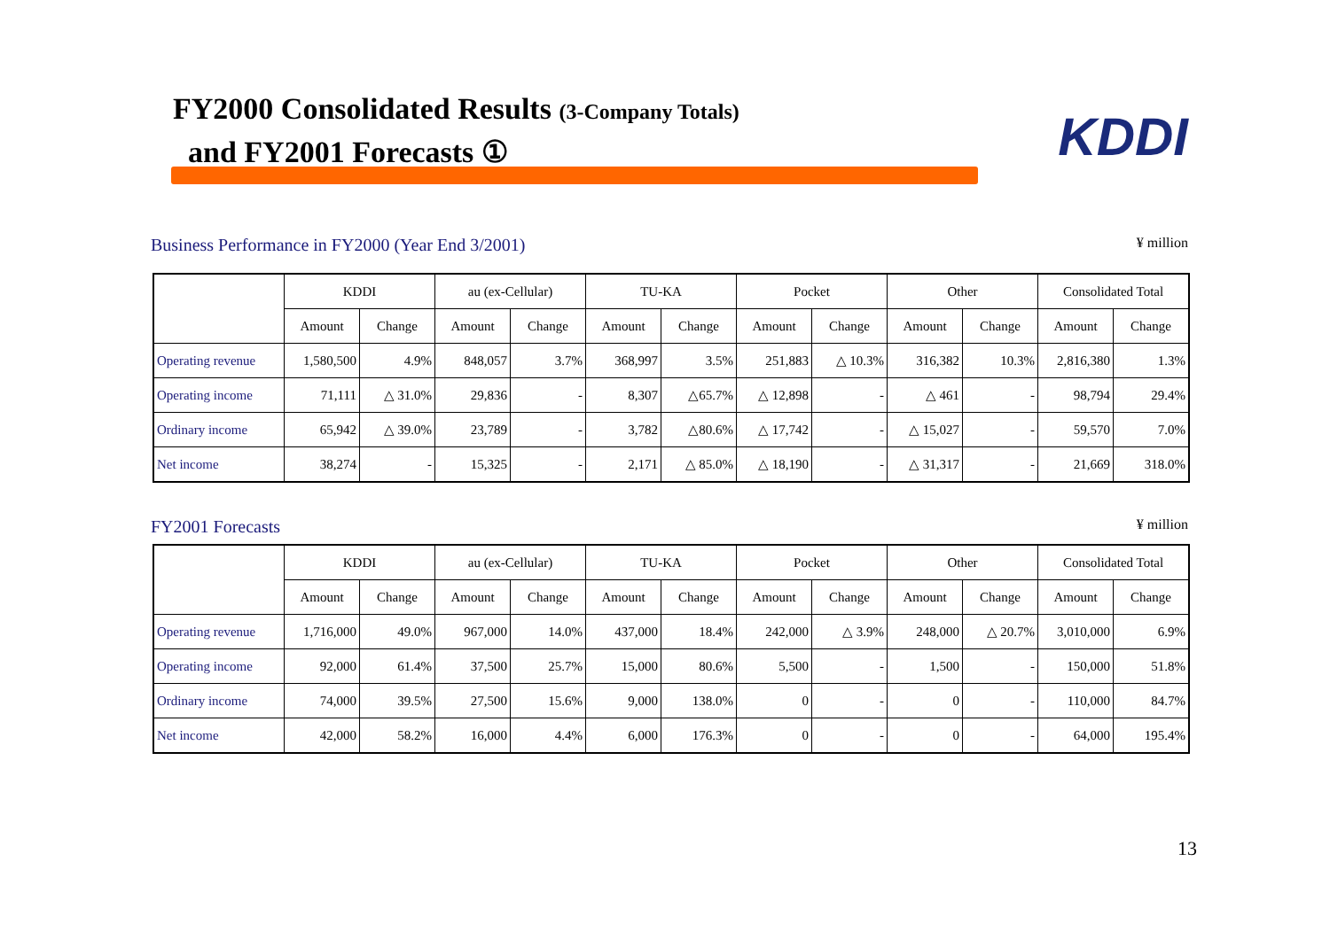FY2000 Consolidated Results (3-Company Totals)
and FY2001 Forecasts ①
KDDI
Business Performance in FY2000 (Year End 3/2001) ¥ million
| | KDDI | | au (ex-Cellular) | | TU-KA | | Pocket | | Other | | Consolidated Total | |
| --- | --- | --- | --- | --- | --- | --- | --- | --- | --- | --- | --- | --- |
| | Amount | Change | Amount | Change | Amount | Change | Amount | Change | Amount | Change | Amount | Change |
| Operating revenue | 1,580,500 | 4.9% | 848,057 | 3.7% | 368,997 | 3.5% | 251,883 | △ 10.3% | 316,382 | 10.3% | 2,816,380 | 1.3% |
| Operating income | 71,111 | △ 31.0% | 29,836 | - | 8,307 | △65.7% | △ 12,898 | - | △ 461 | - | 98,794 | 29.4% |
| Ordinary income | 65,942 | △ 39.0% | 23,789 | - | 3,782 | △80.6% | △ 17,742 | - | △ 15,027 | - | 59,570 | 7.0% |
| Net income | 38,274 | - | 15,325 | - | 2,171 | △ 85.0% | △ 18,190 | - | △ 31,317 | - | 21,669 | 318.0% |
FY2001 Forecasts ¥ million
| | KDDI | | au (ex-Cellular) | | TU-KA | | Pocket | | Other | | Consolidated Total | |
| --- | --- | --- | --- | --- | --- | --- | --- | --- | --- | --- | --- | --- |
| | Amount | Change | Amount | Change | Amount | Change | Amount | Change | Amount | Change | Amount | Change |
| Operating revenue | 1,716,000 | 49.0% | 967,000 | 14.0% | 437,000 | 18.4% | 242,000 | △ 3.9% | 248,000 | △ 20.7% | 3,010,000 | 6.9% |
| Operating income | 92,000 | 61.4% | 37,500 | 25.7% | 15,000 | 80.6% | 5,500 | - | 1,500 | - | 150,000 | 51.8% |
| Ordinary income | 74,000 | 39.5% | 27,500 | 15.6% | 9,000 | 138.0% | 0 | - | 0 | - | 110,000 | 84.7% |
| Net income | 42,000 | 58.2% | 16,000 | 4.4% | 6,000 | 176.3% | 0 | - | 0 | - | 64,000 | 195.4% |
13